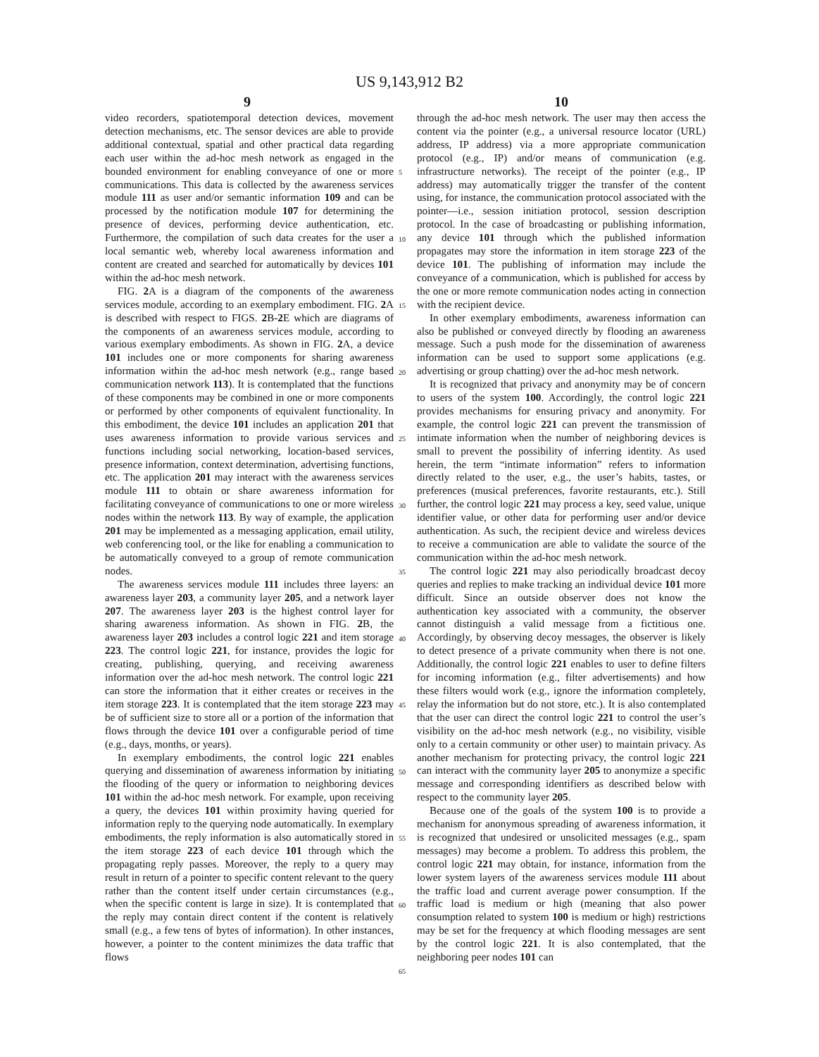US 9,143,912 B2
9 10
video recorders, spatiotemporal detection devices, movement detection mechanisms, etc. The sensor devices are able to provide additional contextual, spatial and other practical data regarding each user within the ad-hoc mesh network as engaged in the bounded environment for enabling conveyance of one or more communications. This data is collected by the awareness services module 111 as user and/or semantic information 109 and can be processed by the notification module 107 for determining the presence of devices, performing device authentication, etc. Furthermore, the compilation of such data creates for the user a local semantic web, whereby local awareness information and content are created and searched for automatically by devices 101 within the ad-hoc mesh network.
FIG. 2 A is a diagram of the components of the awareness services module, according to an exemplary embodiment. FIG. 2 A is described with respect to FIGS. 2 B-2 E which are diagrams of the components of an awareness services module, according to various exemplary embodiments. As shown in FIG. 2 A, a device 101 includes one or more components for sharing awareness information within the ad-hoc mesh network (e.g., range based communication network 113). It is contemplated that the functions of these components may be combined in one or more components or performed by other components of equivalent functionality. In this embodiment, the device 101 includes an application 201 that uses awareness information to provide various services and functions including social networking, location-based services, presence information, context determination, advertising functions, etc. The application 201 may interact with the awareness services module 111 to obtain or share awareness information for facilitating conveyance of communications to one or more wireless nodes within the network 113. By way of example, the application 201 may be implemented as a messaging application, email utility, web conferencing tool, or the like for enabling a communication to be automatically conveyed to a group of remote communication nodes.
The awareness services module 111 includes three layers: an awareness layer 203, a community layer 205, and a network layer 207. The awareness layer 203 is the highest control layer for sharing awareness information. As shown in FIG. 2 B, the awareness layer 203 includes a control logic 221 and item storage 223. The control logic 221, for instance, provides the logic for creating, publishing, querying, and receiving awareness information over the ad-hoc mesh network. The control logic 221 can store the information that it either creates or receives in the item storage 223. It is contemplated that the item storage 223 may be of sufficient size to store all or a portion of the information that flows through the device 101 over a configurable period of time (e.g., days, months, or years).
In exemplary embodiments, the control logic 221 enables querying and dissemination of awareness information by initiating the flooding of the query or information to neighboring devices 101 within the ad-hoc mesh network. For example, upon receiving a query, the devices 101 within proximity having queried for information reply to the querying node automatically. In exemplary embodiments, the reply information is also automatically stored in the item storage 223 of each device 101 through which the propagating reply passes. Moreover, the reply to a query may result in return of a pointer to specific content relevant to the query rather than the content itself under certain circumstances (e.g., when the specific content is large in size). It is contemplated that the reply may contain direct content if the content is relatively small (e.g., a few tens of bytes of information). In other instances, however, a pointer to the content minimizes the data traffic that flows
5
10
15
20
25
30
35
40
45
50
55
60
65
through the ad-hoc mesh network. The user may then access the content via the pointer (e.g., a universal resource locator (URL) address, IP address) via a more appropriate communication protocol (e.g., IP) and/or means of communication (e.g. infrastructure networks). The receipt of the pointer (e.g., IP address) may automatically trigger the transfer of the content using, for instance, the communication protocol associated with the pointer—i.e., session initiation protocol, session description protocol. In the case of broadcasting or publishing information, any device 101 through which the published information propagates may store the information in item storage 223 of the device 101. The publishing of information may include the conveyance of a communication, which is published for access by the one or more remote communication nodes acting in connection with the recipient device.
In other exemplary embodiments, awareness information can also be published or conveyed directly by flooding an awareness message. Such a push mode for the dissemination of awareness information can be used to support some applications (e.g. advertising or group chatting) over the ad-hoc mesh network.
It is recognized that privacy and anonymity may be of concern to users of the system 100. Accordingly, the control logic 221 provides mechanisms for ensuring privacy and anonymity. For example, the control logic 221 can prevent the transmission of intimate information when the number of neighboring devices is small to prevent the possibility of inferring identity. As used herein, the term “intimate information” refers to information directly related to the user, e.g., the user’s habits, tastes, or preferences (musical preferences, favorite restaurants, etc.). Still further, the control logic 221 may process a key, seed value, unique identifier value, or other data for performing user and/or device authentication. As such, the recipient device and wireless devices to receive a communication are able to validate the source of the communication within the ad-hoc mesh network.
The control logic 221 may also periodically broadcast decoy queries and replies to make tracking an individual device 101 more difficult. Since an outside observer does not know the authentication key associated with a community, the observer cannot distinguish a valid message from a fictitious one. Accordingly, by observing decoy messages, the observer is likely to detect presence of a private community when there is not one. Additionally, the control logic 221 enables to user to define filters for incoming information (e.g., filter advertisements) and how these filters would work (e.g., ignore the information completely, relay the information but do not store, etc.). It is also contemplated that the user can direct the control logic 221 to control the user’s visibility on the ad-hoc mesh network (e.g., no visibility, visible only to a certain community or other user) to maintain privacy. As another mechanism for protecting privacy, the control logic 221 can interact with the community layer 205 to anonymize a specific message and corresponding identifiers as described below with respect to the community layer 205.
Because one of the goals of the system 100 is to provide a mechanism for anonymous spreading of awareness information, it is recognized that undesired or unsolicited messages (e.g., spam messages) may become a problem. To address this problem, the control logic 221 may obtain, for instance, information from the lower system layers of the awareness services module 111 about the traffic load and current average power consumption. If the traffic load is medium or high (meaning that also power consumption related to system 100 is medium or high) restrictions may be set for the frequency at which flooding messages are sent by the control logic 221. It is also contemplated, that the neighboring peer nodes 101 can